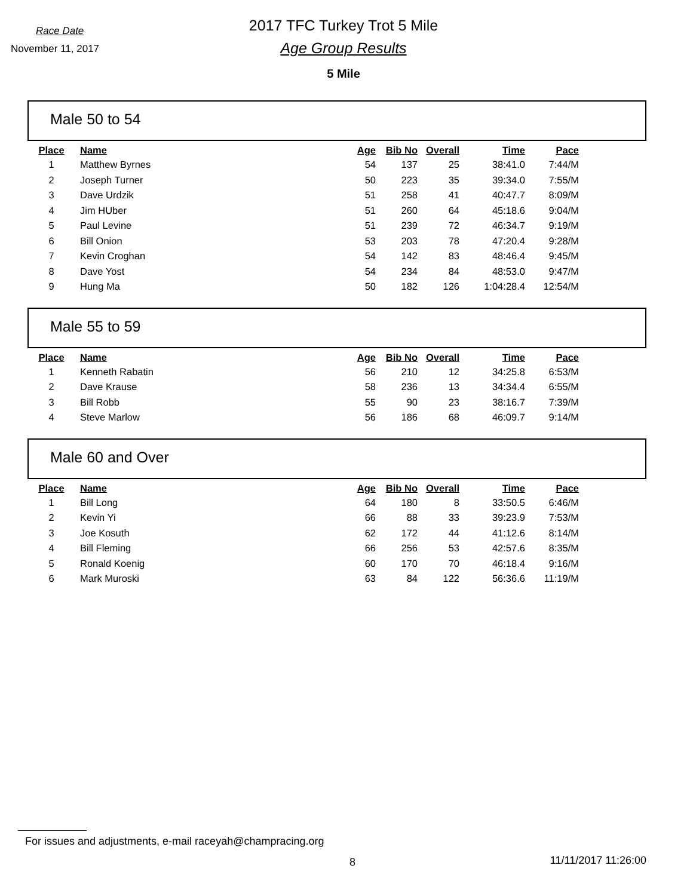Race Date
November 11, 2017
2017 TFC Turkey Trot 5 Mile
Age Group Results
5 Mile
Male 50 to 54
| Place | Name | Age | Bib No | Overall | Time | Pace |
| --- | --- | --- | --- | --- | --- | --- |
| 1 | Matthew Byrnes | 54 | 137 | 25 | 38:41.0 | 7:44/M |
| 2 | Joseph Turner | 50 | 223 | 35 | 39:34.0 | 7:55/M |
| 3 | Dave Urdzik | 51 | 258 | 41 | 40:47.7 | 8:09/M |
| 4 | Jim HUber | 51 | 260 | 64 | 45:18.6 | 9:04/M |
| 5 | Paul Levine | 51 | 239 | 72 | 46:34.7 | 9:19/M |
| 6 | Bill Onion | 53 | 203 | 78 | 47:20.4 | 9:28/M |
| 7 | Kevin Croghan | 54 | 142 | 83 | 48:46.4 | 9:45/M |
| 8 | Dave Yost | 54 | 234 | 84 | 48:53.0 | 9:47/M |
| 9 | Hung Ma | 50 | 182 | 126 | 1:04:28.4 | 12:54/M |
Male 55 to 59
| Place | Name | Age | Bib No | Overall | Time | Pace |
| --- | --- | --- | --- | --- | --- | --- |
| 1 | Kenneth Rabatin | 56 | 210 | 12 | 34:25.8 | 6:53/M |
| 2 | Dave Krause | 58 | 236 | 13 | 34:34.4 | 6:55/M |
| 3 | Bill Robb | 55 | 90 | 23 | 38:16.7 | 7:39/M |
| 4 | Steve Marlow | 56 | 186 | 68 | 46:09.7 | 9:14/M |
Male 60 and Over
| Place | Name | Age | Bib No | Overall | Time | Pace |
| --- | --- | --- | --- | --- | --- | --- |
| 1 | Bill Long | 64 | 180 | 8 | 33:50.5 | 6:46/M |
| 2 | Kevin Yi | 66 | 88 | 33 | 39:23.9 | 7:53/M |
| 3 | Joe Kosuth | 62 | 172 | 44 | 41:12.6 | 8:14/M |
| 4 | Bill Fleming | 66 | 256 | 53 | 42:57.6 | 8:35/M |
| 5 | Ronald Koenig | 60 | 170 | 70 | 46:18.4 | 9:16/M |
| 6 | Mark Muroski | 63 | 84 | 122 | 56:36.6 | 11:19/M |
For issues and adjustments, e-mail raceyah@champracing.org
8 11/11/2017 11:26:00